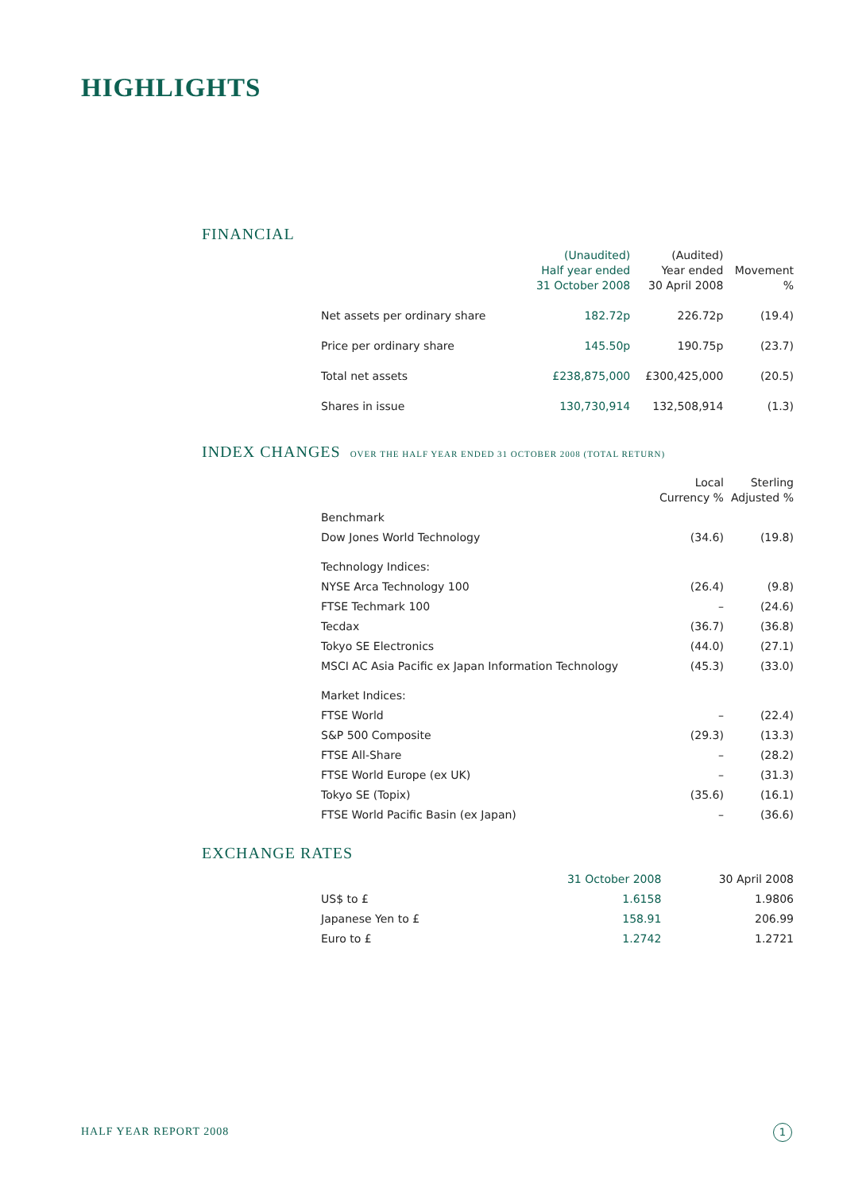HIGHLIGHTS
FINANCIAL
| | (Unaudited) Half year ended 31 October 2008 | (Audited) Year ended 30 April 2008 | Movement % |
| --- | --- | --- | --- |
| Net assets per ordinary share | 182.72p | 226.72p | (19.4) |
| Price per ordinary share | 145.50p | 190.75p | (23.7) |
| Total net assets | £238,875,000 | £300,425,000 | (20.5) |
| Shares in issue | 130,730,914 | 132,508,914 | (1.3) |
INDEX CHANGES OVER THE HALF YEAR ENDED 31 OCTOBER 2008 (TOTAL RETURN)
| | Local Currency % | Sterling Adjusted % |
| --- | --- | --- |
| Benchmark | | |
| Dow Jones World Technology | (34.6) | (19.8) |
| Technology Indices: | | |
| NYSE Arca Technology 100 | (26.4) | (9.8) |
| FTSE Techmark 100 | – | (24.6) |
| Tecdax | (36.7) | (36.8) |
| Tokyo SE Electronics | (44.0) | (27.1) |
| MSCI AC Asia Pacific ex Japan Information Technology | (45.3) | (33.0) |
| Market Indices: | | |
| FTSE World | – | (22.4) |
| S&P 500 Composite | (29.3) | (13.3) |
| FTSE All-Share | – | (28.2) |
| FTSE World Europe (ex UK) | – | (31.3) |
| Tokyo SE (Topix) | (35.6) | (16.1) |
| FTSE World Pacific Basin (ex Japan) | – | (36.6) |
EXCHANGE RATES
| | 31 October 2008 | 30 April 2008 |
| --- | --- | --- |
| US$ to £ | 1.6158 | 1.9806 |
| Japanese Yen to £ | 158.91 | 206.99 |
| Euro to £ | 1.2742 | 1.2721 |
HALF YEAR REPORT 2008 1